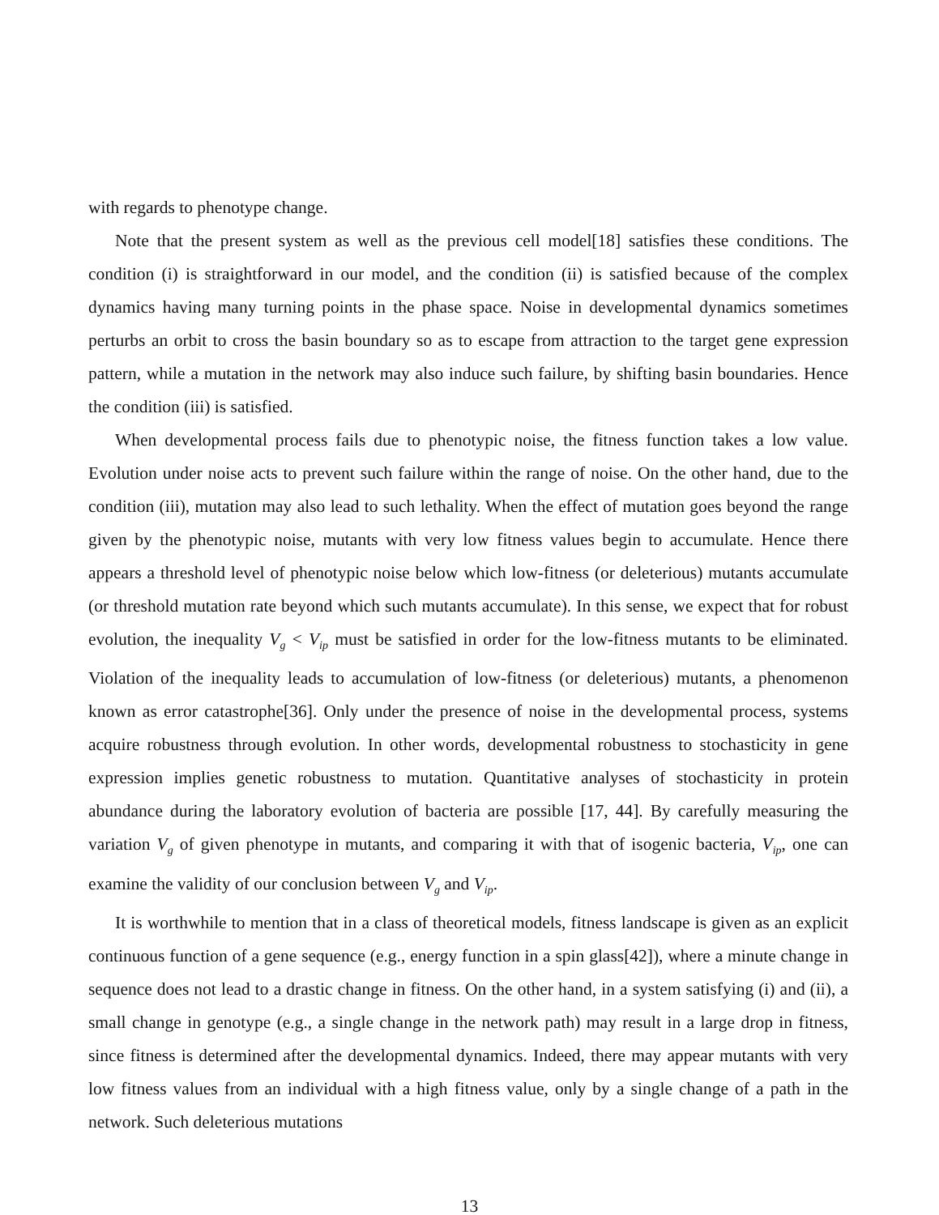with regards to phenotype change.
Note that the present system as well as the previous cell model[18] satisfies these conditions. The condition (i) is straightforward in our model, and the condition (ii) is satisfied because of the complex dynamics having many turning points in the phase space. Noise in developmental dynamics sometimes perturbs an orbit to cross the basin boundary so as to escape from attraction to the target gene expression pattern, while a mutation in the network may also induce such failure, by shifting basin boundaries. Hence the condition (iii) is satisfied.
When developmental process fails due to phenotypic noise, the fitness function takes a low value. Evolution under noise acts to prevent such failure within the range of noise. On the other hand, due to the condition (iii), mutation may also lead to such lethality. When the effect of mutation goes beyond the range given by the phenotypic noise, mutants with very low fitness values begin to accumulate. Hence there appears a threshold level of phenotypic noise below which low-fitness (or deleterious) mutants accumulate (or threshold mutation rate beyond which such mutants accumulate). In this sense, we expect that for robust evolution, the inequality V<sub>g</sub> < V<sub>ip</sub> must be satisfied in order for the low-fitness mutants to be eliminated. Violation of the inequality leads to accumulation of low-fitness (or deleterious) mutants, a phenomenon known as error catastrophe[36]. Only under the presence of noise in the developmental process, systems acquire robustness through evolution. In other words, developmental robustness to stochasticity in gene expression implies genetic robustness to mutation. Quantitative analyses of stochasticity in protein abundance during the laboratory evolution of bacteria are possible [17, 44]. By carefully measuring the variation V<sub>g</sub> of given phenotype in mutants, and comparing it with that of isogenic bacteria, V<sub>ip</sub>, one can examine the validity of our conclusion between V<sub>g</sub> and V<sub>ip</sub>.
It is worthwhile to mention that in a class of theoretical models, fitness landscape is given as an explicit continuous function of a gene sequence (e.g., energy function in a spin glass[42]), where a minute change in sequence does not lead to a drastic change in fitness. On the other hand, in a system satisfying (i) and (ii), a small change in genotype (e.g., a single change in the network path) may result in a large drop in fitness, since fitness is determined after the developmental dynamics. Indeed, there may appear mutants with very low fitness values from an individual with a high fitness value, only by a single change of a path in the network. Such deleterious mutations
13